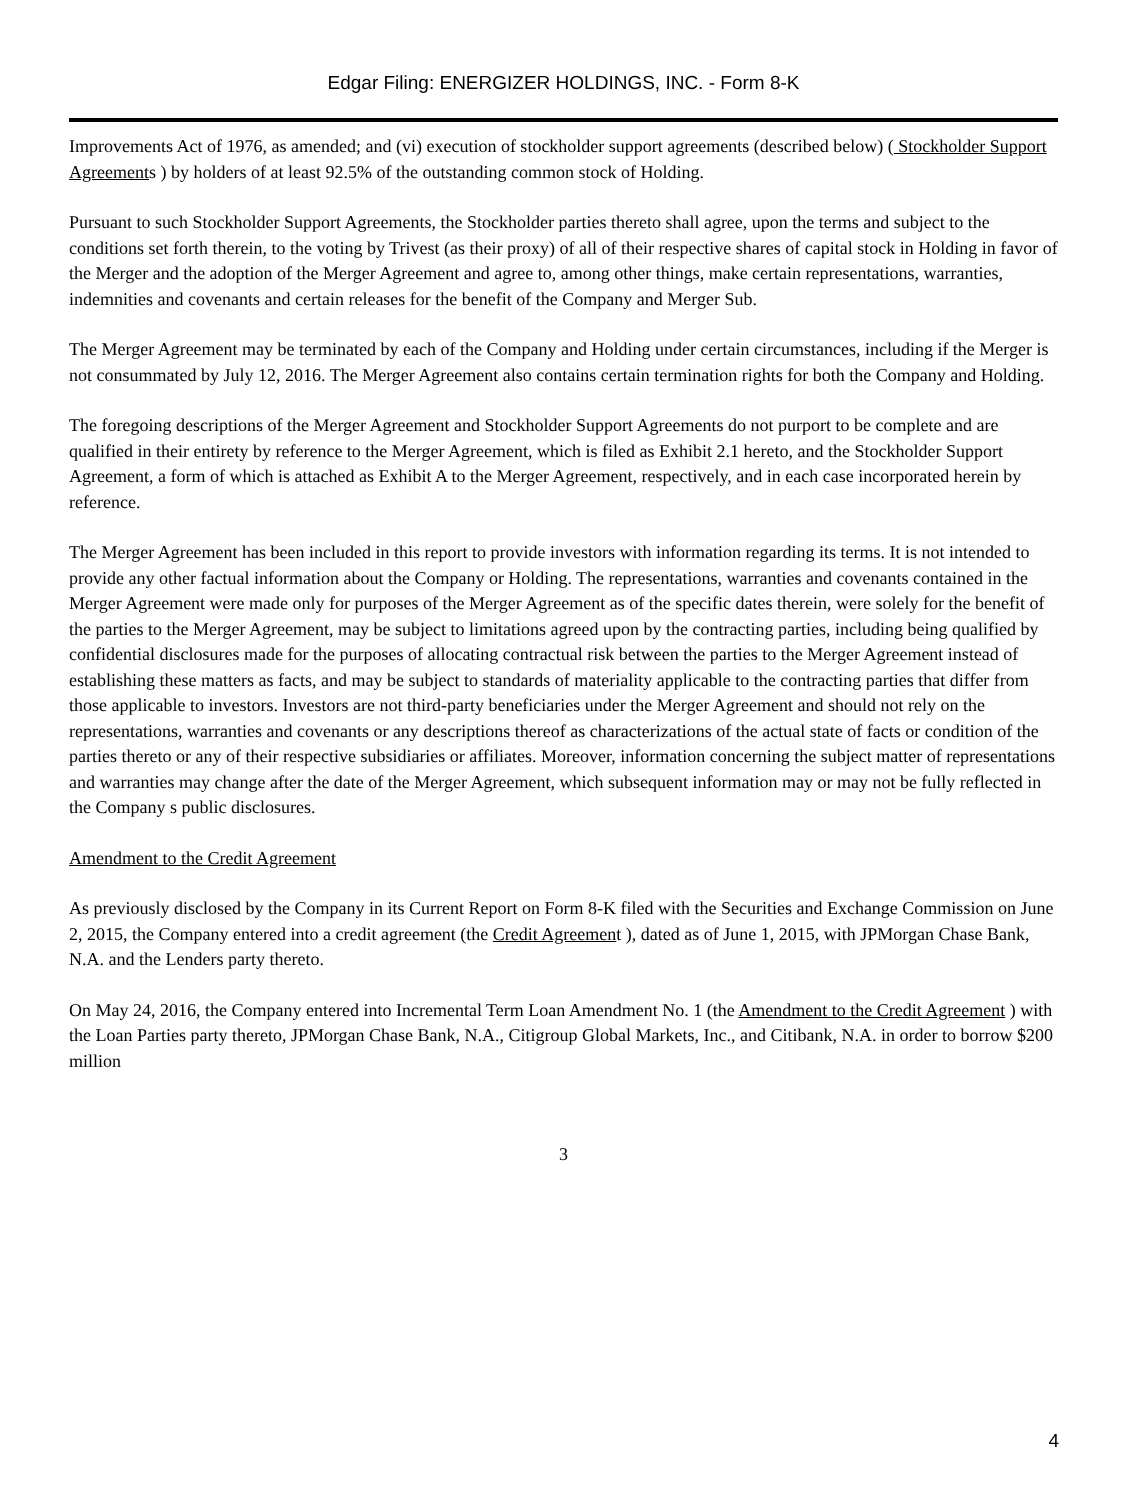Edgar Filing: ENERGIZER HOLDINGS, INC. - Form 8-K
Improvements Act of 1976, as amended; and (vi) execution of stockholder support agreements (described below) ( Stockholder Support Agreements ) by holders of at least 92.5% of the outstanding common stock of Holding.
Pursuant to such Stockholder Support Agreements, the Stockholder parties thereto shall agree, upon the terms and subject to the conditions set forth therein, to the voting by Trivest (as their proxy) of all of their respective shares of capital stock in Holding in favor of the Merger and the adoption of the Merger Agreement and agree to, among other things, make certain representations, warranties, indemnities and covenants and certain releases for the benefit of the Company and Merger Sub.
The Merger Agreement may be terminated by each of the Company and Holding under certain circumstances, including if the Merger is not consummated by July 12, 2016. The Merger Agreement also contains certain termination rights for both the Company and Holding.
The foregoing descriptions of the Merger Agreement and Stockholder Support Agreements do not purport to be complete and are qualified in their entirety by reference to the Merger Agreement, which is filed as Exhibit 2.1 hereto, and the Stockholder Support Agreement, a form of which is attached as Exhibit A to the Merger Agreement, respectively, and in each case incorporated herein by reference.
The Merger Agreement has been included in this report to provide investors with information regarding its terms. It is not intended to provide any other factual information about the Company or Holding. The representations, warranties and covenants contained in the Merger Agreement were made only for purposes of the Merger Agreement as of the specific dates therein, were solely for the benefit of the parties to the Merger Agreement, may be subject to limitations agreed upon by the contracting parties, including being qualified by confidential disclosures made for the purposes of allocating contractual risk between the parties to the Merger Agreement instead of establishing these matters as facts, and may be subject to standards of materiality applicable to the contracting parties that differ from those applicable to investors. Investors are not third-party beneficiaries under the Merger Agreement and should not rely on the representations, warranties and covenants or any descriptions thereof as characterizations of the actual state of facts or condition of the parties thereto or any of their respective subsidiaries or affiliates. Moreover, information concerning the subject matter of representations and warranties may change after the date of the Merger Agreement, which subsequent information may or may not be fully reflected in the Company s public disclosures.
Amendment to the Credit Agreement
As previously disclosed by the Company in its Current Report on Form 8-K filed with the Securities and Exchange Commission on June 2, 2015, the Company entered into a credit agreement (the Credit Agreement ), dated as of June 1, 2015, with JPMorgan Chase Bank, N.A. and the Lenders party thereto.
On May 24, 2016, the Company entered into Incremental Term Loan Amendment No. 1 (the Amendment to the Credit Agreement ) with the Loan Parties party thereto, JPMorgan Chase Bank, N.A., Citigroup Global Markets, Inc., and Citibank, N.A. in order to borrow $200 million
3
4